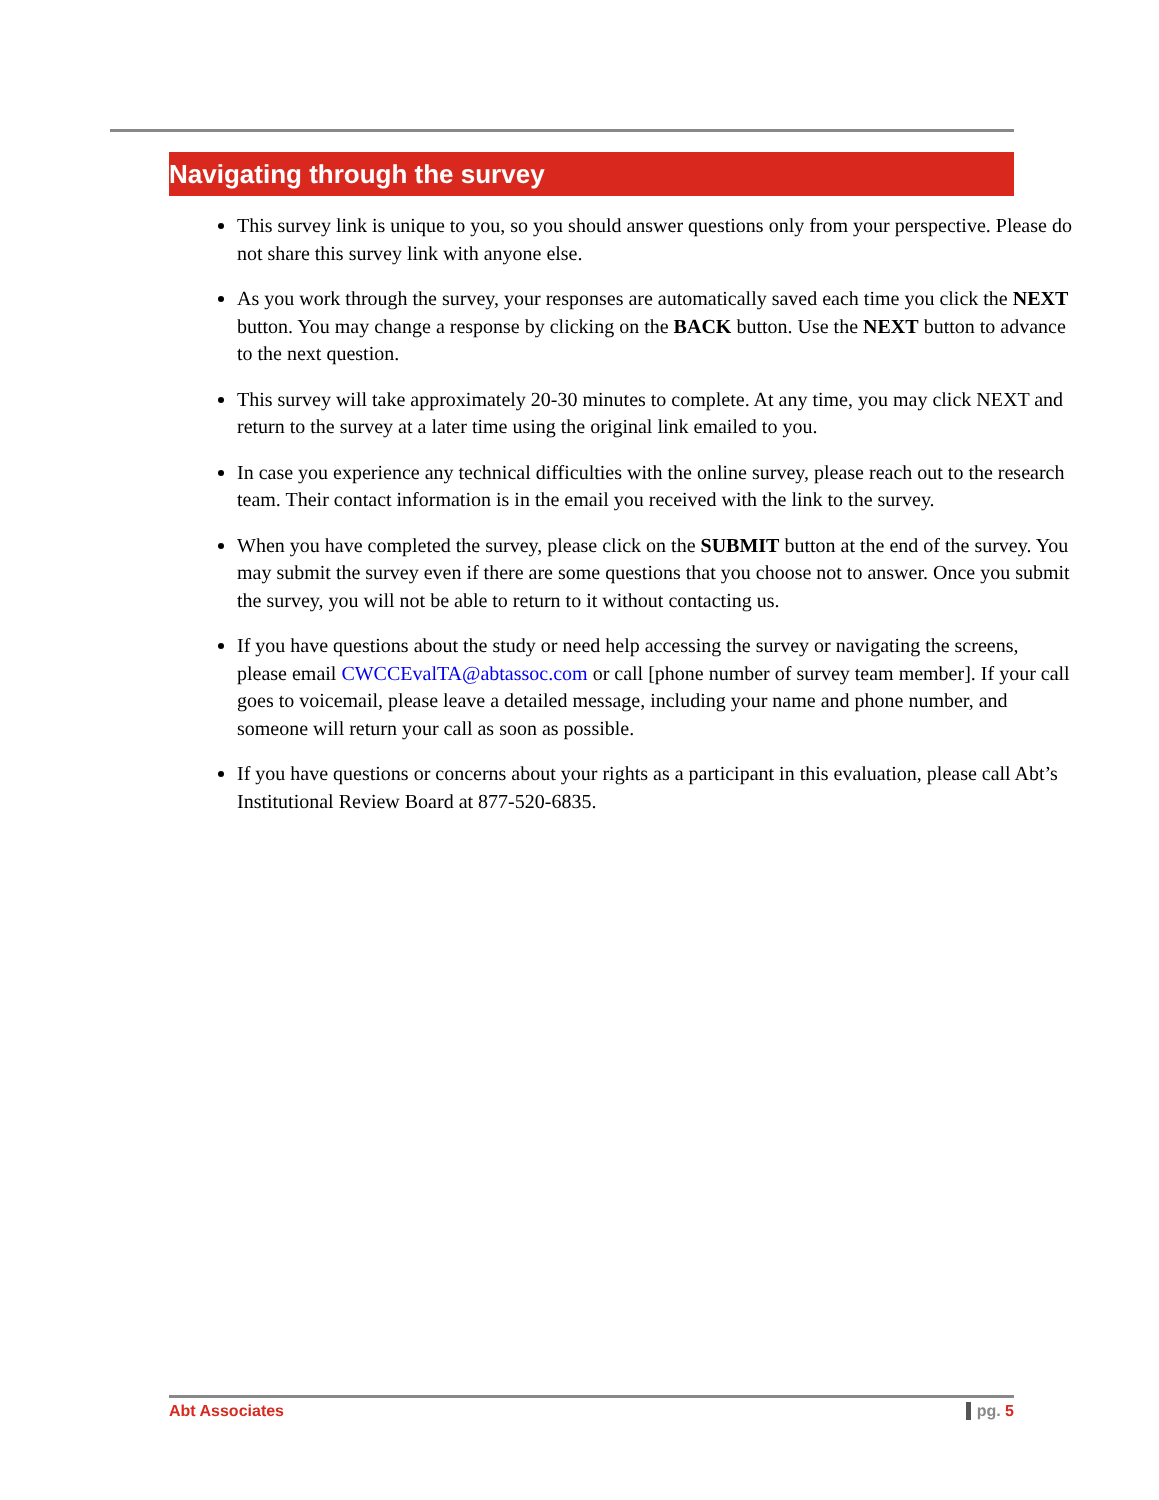Navigating through the survey
This survey link is unique to you, so you should answer questions only from your perspective. Please do not share this survey link with anyone else.
As you work through the survey, your responses are automatically saved each time you click the NEXT button. You may change a response by clicking on the BACK button. Use the NEXT button to advance to the next question.
This survey will take approximately 20-30 minutes to complete. At any time, you may click NEXT and return to the survey at a later time using the original link emailed to you.
In case you experience any technical difficulties with the online survey, please reach out to the research team. Their contact information is in the email you received with the link to the survey.
When you have completed the survey, please click on the SUBMIT button at the end of the survey. You may submit the survey even if there are some questions that you choose not to answer. Once you submit the survey, you will not be able to return to it without contacting us.
If you have questions about the study or need help accessing the survey or navigating the screens, please email CWCCEvalTA@abtassoc.com or call [phone number of survey team member]. If your call goes to voicemail, please leave a detailed message, including your name and phone number, and someone will return your call as soon as possible.
If you have questions or concerns about your rights as a participant in this evaluation, please call Abt’s Institutional Review Board at 877-520-6835.
Abt Associates pg. 5